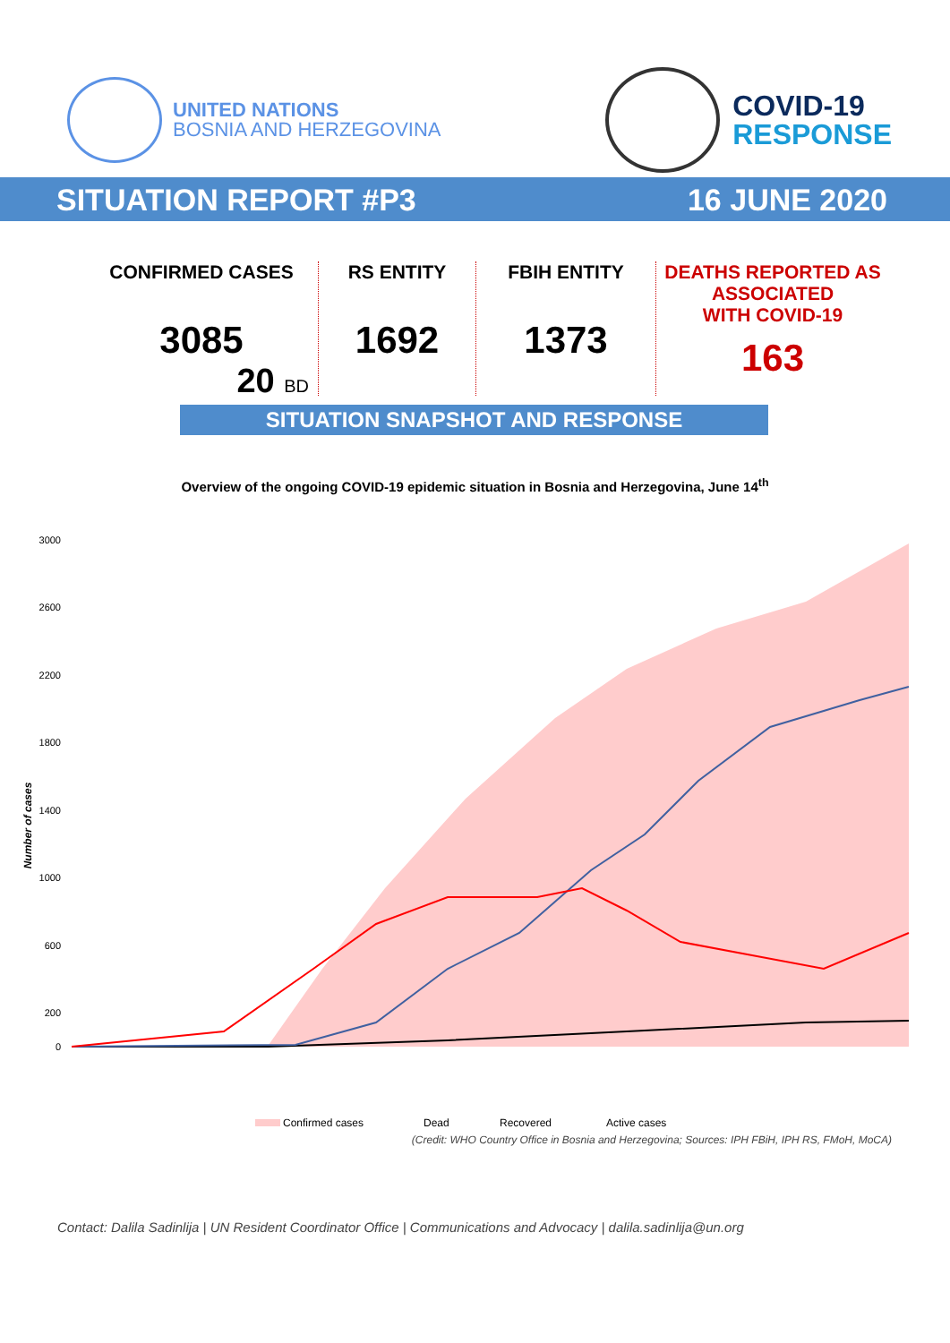UNITED NATIONS
BOSNIA AND HERZEGOVINA
COVID-19
RESPONSE
SITUATION REPORT #P3 16 JUNE 2020
CONFIRMED CASES
3085
20 BD
RS ENTITY
1692
FBIH ENTITY
1373
DEATHS REPORTED AS
ASSOCIATED
WITH COVID-19
163
SITUATION SNAPSHOT AND RESPONSE
Overview of the ongoing COVID-19 epidemic situation in Bosnia and Herzegovina, June 14<sup>th</sup>
Number of cases
3000
2600
2200
1800
1400
1000
600
200
0
Confirmed cases
Dead
Recovered
Active cases
(Credit: WHO Country Office in Bosnia and Herzegovina; Sources: IPH FBiH, IPH RS, FMoH, MoCA)
Contact: Dalila Sadinlija | UN Resident Coordinator Office | Communications and Advocacy | dalila.sadinlija@un.org